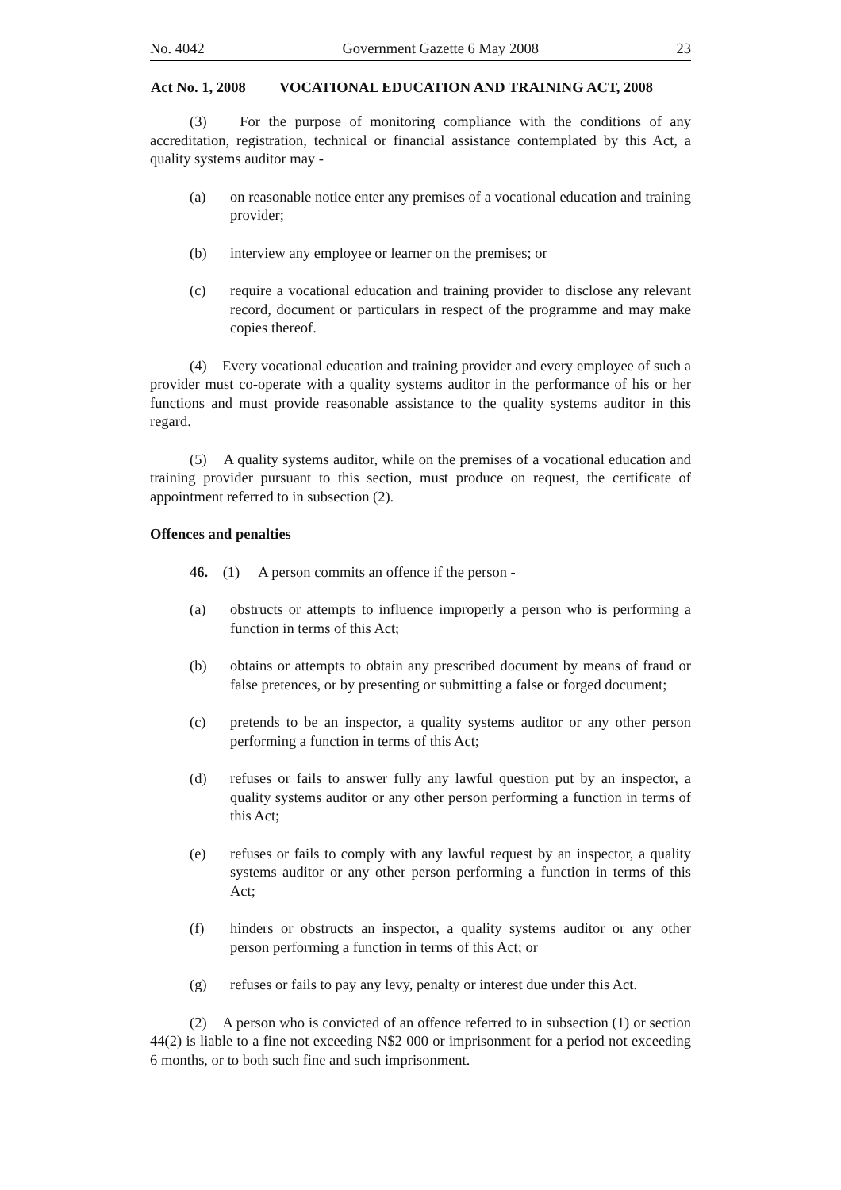No. 4042 Government Gazette 6 May 2008 23
Act No. 1, 2008 VOCATIONAL EDUCATION AND TRAINING ACT, 2008
(3) For the purpose of monitoring compliance with the conditions of any accreditation, registration, technical or financial assistance contemplated by this Act, a quality systems auditor may -
(a) on reasonable notice enter any premises of a vocational education and training provider;
(b) interview any employee or learner on the premises; or
(c) require a vocational education and training provider to disclose any relevant record, document or particulars in respect of the programme and may make copies thereof.
(4) Every vocational education and training provider and every employee of such a provider must co-operate with a quality systems auditor in the performance of his or her functions and must provide reasonable assistance to the quality systems auditor in this regard.
(5) A quality systems auditor, while on the premises of a vocational education and training provider pursuant to this section, must produce on request, the certificate of appointment referred to in subsection (2).
Offences and penalties
46. (1) A person commits an offence if the person -
(a) obstructs or attempts to influence improperly a person who is performing a function in terms of this Act;
(b) obtains or attempts to obtain any prescribed document by means of fraud or false pretences, or by presenting or submitting a false or forged document;
(c) pretends to be an inspector, a quality systems auditor or any other person performing a function in terms of this Act;
(d) refuses or fails to answer fully any lawful question put by an inspector, a quality systems auditor or any other person performing a function in terms of this Act;
(e) refuses or fails to comply with any lawful request by an inspector, a quality systems auditor or any other person performing a function in terms of this Act;
(f) hinders or obstructs an inspector, a quality systems auditor or any other person performing a function in terms of this Act; or
(g) refuses or fails to pay any levy, penalty or interest due under this Act.
(2) A person who is convicted of an offence referred to in subsection (1) or section 44(2) is liable to a fine not exceeding N$2 000 or imprisonment for a period not exceeding 6 months, or to both such fine and such imprisonment.